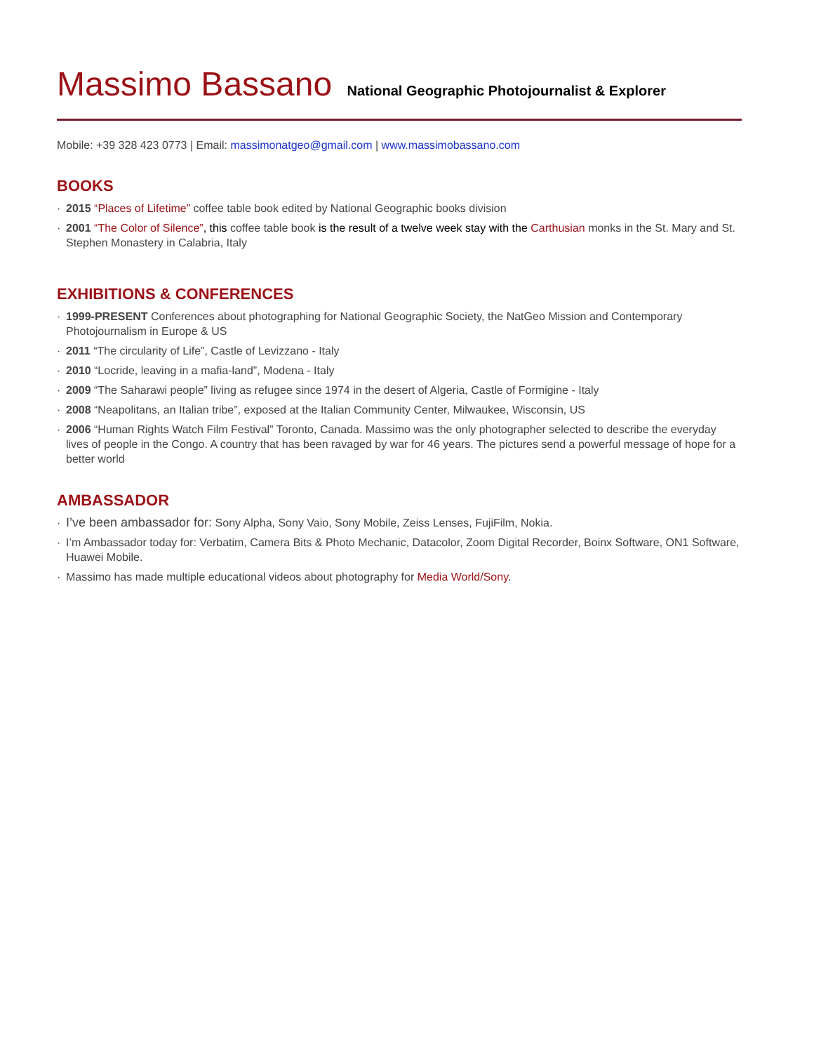Massimo Bassano National Geographic Photojournalist & Explorer
Mobile: +39 328 423 0773 | Email: massimonatgeo@gmail.com | www.massimobassano.com
BOOKS
· 2015 “Places of Lifetime” coffee table book edited by National Geographic books division
· 2001 “The Color of Silence”, this coffee table book is the result of a twelve week stay with the Carthusian monks in the St. Mary and St. Stephen Monastery in Calabria, Italy
EXHIBITIONS & CONFERENCES
· 1999-PRESENT Conferences about photographing for National Geographic Society, the NatGeo Mission and Contemporary Photojournalism in Europe & US
· 2011 “The circularity of Life”, Castle of Levizzano - Italy
· 2010 “Locride, leaving in a mafia-land”, Modena - Italy
· 2009 “The Saharawi people” living as refugee since 1974 in the desert of Algeria, Castle of Formigine - Italy
· 2008 “Neapolitans, an Italian tribe”, exposed at the Italian Community Center, Milwaukee, Wisconsin, US
· 2006 “Human Rights Watch Film Festival” Toronto, Canada. Massimo was the only photographer selected to describe the everyday lives of people in the Congo. A country that has been ravaged by war for 46 years. The pictures send a powerful message of hope for a better world
AMBASSADOR
· I’ve been ambassador for: Sony Alpha, Sony Vaio, Sony Mobile, Zeiss Lenses, FujiFilm, Nokia.
· I’m Ambassador today for: Verbatim, Camera Bits & Photo Mechanic, Datacolor, Zoom Digital Recorder, Boinx Software, ON1 Software, Huawei Mobile.
· Massimo has made multiple educational videos about photography for Media World/Sony.